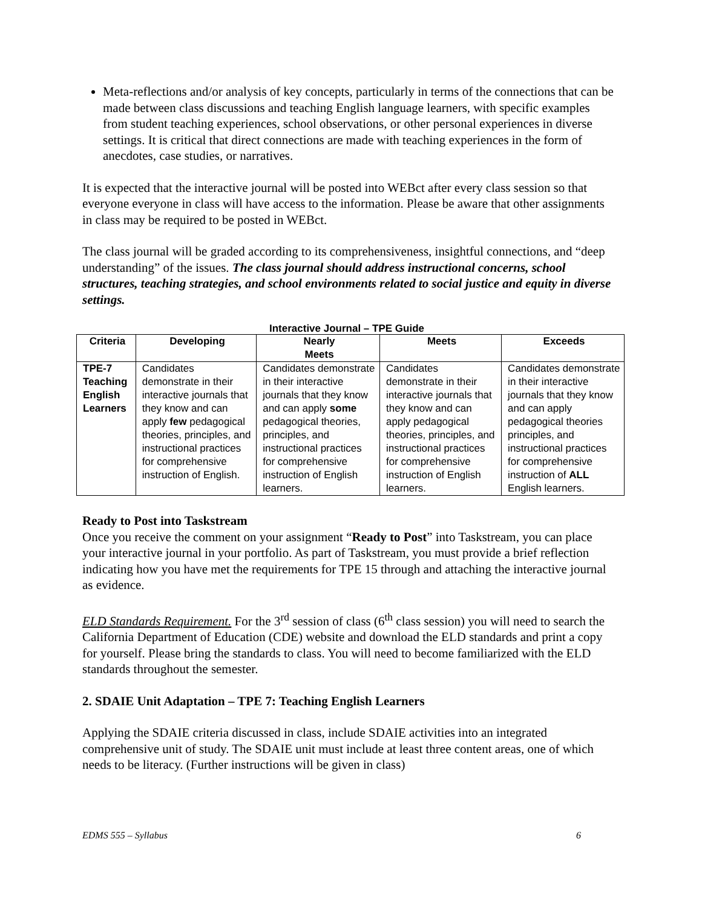Meta-reflections and/or analysis of key concepts, particularly in terms of the connections that can be made between class discussions and teaching English language learners, with specific examples from student teaching experiences, school observations, or other personal experiences in diverse settings. It is critical that direct connections are made with teaching experiences in the form of anecdotes, case studies, or narratives.
It is expected that the interactive journal will be posted into WEBct after every class session so that everyone everyone in class will have access to the information. Please be aware that other assignments in class may be required to be posted in WEBct.
The class journal will be graded according to its comprehensiveness, insightful connections, and “deep understanding” of the issues. The class journal should address instructional concerns, school structures, teaching strategies, and school environments related to social justice and equity in diverse settings.
Interactive Journal – TPE Guide
| Criteria | Developing | Nearly Meets | Meets | Exceeds |
| --- | --- | --- | --- | --- |
| TPE-7 Teaching English Learners | Candidates demonstrate in their interactive journals that they know and can apply few pedagogical theories, principles, and instructional practices for comprehensive instruction of English. | Candidates demonstrate in their interactive journals that they know and can apply some pedagogical theories, principles, and instructional practices for comprehensive instruction of English learners. | Candidates demonstrate in their interactive journals that they know and can apply pedagogical theories, principles, and instructional practices for comprehensive instruction of English learners. | Candidates demonstrate in their interactive journals that they know and can apply pedagogical theories principles, and instructional practices for comprehensive instruction of ALL English learners. |
Ready to Post into Taskstream
Once you receive the comment on your assignment “Ready to Post” into Taskstream, you can place your interactive journal in your portfolio. As part of Taskstream, you must provide a brief reflection indicating how you have met the requirements for TPE 15 through and attaching the interactive journal as evidence.
ELD Standards Requirement. For the 3<sup>rd</sup> session of class (6<sup>th</sup> class session) you will need to search the California Department of Education (CDE) website and download the ELD standards and print a copy for yourself. Please bring the standards to class. You will need to become familiarized with the ELD standards throughout the semester.
2. SDAIE Unit Adaptation – TPE 7: Teaching English Learners
Applying the SDAIE criteria discussed in class, include SDAIE activities into an integrated comprehensive unit of study. The SDAIE unit must include at least three content areas, one of which needs to be literacy. (Further instructions will be given in class)
EDMS 555 – Syllabus 6